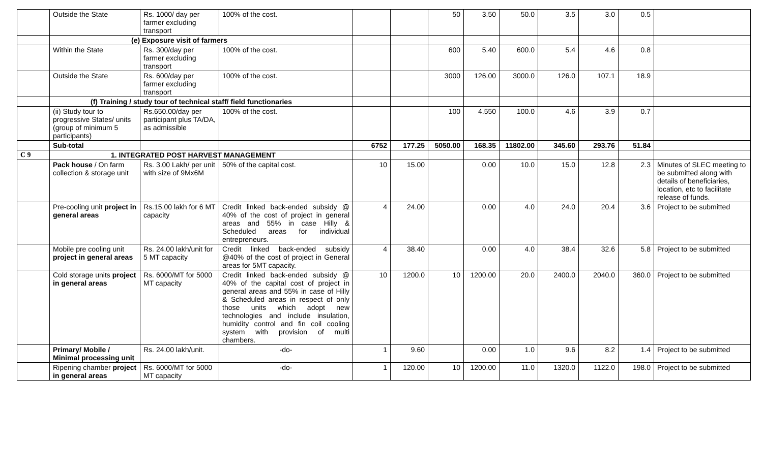| | Outside the State | Rs. 1000/ day per farmer excluding transport | 100% of the cost. | | | 50 | 3.50 | 50.0 | 3.5 | 3.0 | 0.5 | |
| | (e) Exposure visit of farmers | | | | | | | | | | | |
| | Within the State | Rs. 300/day per farmer excluding transport | 100% of the cost. | | | 600 | 5.40 | 600.0 | 5.4 | 4.6 | 0.8 | |
| | Outside the State | Rs. 600/day per farmer excluding transport | 100% of the cost. | | | 3000 | 126.00 | 3000.0 | 126.0 | 107.1 | 18.9 | |
| | (f) Training / study tour of technical staff/ field functionaries | | | | | | | | | | | |
| | (ii) Study tour to progressive States/ units (group of minimum 5 participants) | Rs.650.00/day per participant plus TA/DA, as admissible | 100% of the cost. | | | 100 | 4.550 | 100.0 | 4.6 | 3.9 | 0.7 | |
| | Sub-total | | | 6752 | 177.25 | 5050.00 | 168.35 | 11802.00 | 345.60 | 293.76 | 51.84 | |
| C 9 | 1. INTEGRATED POST HARVEST MANAGEMENT | | | | | | | | | | | |
| | Pack house / On farm collection & storage unit | Rs. 3.00 Lakh/ per unit with size of 9Mx6M | 50% of the capital cost. | 10 | 15.00 | | 0.00 | 10.0 | 15.0 | 12.8 | 2.3 | Minutes of SLEC meeting to be submitted along with details of beneficiaries, location, etc to facilitate release of funds. |
| | Pre-cooling unit project in general areas | Rs.15.00 lakh for 6 MT capacity | Credit linked back-ended subsidy @ 40% of the cost of project in general areas and 55% in case Hilly & Scheduled areas for individual entrepreneurs. | 4 | 24.00 | | 0.00 | 4.0 | 24.0 | 20.4 | 3.6 | Project to be submitted |
| | Mobile pre cooling unit project in general areas | Rs. 24.00 lakh/unit for 5 MT capacity | Credit linked back-ended subsidy @40% of the cost of project in General areas for 5MT capacity. | 4 | 38.40 | | 0.00 | 4.0 | 38.4 | 32.6 | 5.8 | Project to be submitted |
| | Cold storage units project in general areas | Rs. 6000/MT for 5000 MT capacity | Credit linked back-ended subsidy @ 40% of the capital cost of project in general areas and 55% in case of Hilly & Scheduled areas in respect of only those units which adopt new technologies and include insulation, humidity control and fin coil cooling system with provision of multi chambers. | 10 | 1200.0 | 10 | 1200.00 | 20.0 | 2400.0 | 2040.0 | 360.0 | Project to be submitted |
| | Primary/ Mobile / Minimal processing unit | Rs. 24.00 lakh/unit. | -do- | 1 | 9.60 | | 0.00 | 1.0 | 9.6 | 8.2 | 1.4 | Project to be submitted |
| | Ripening chamber project in general areas | Rs. 6000/MT for 5000 MT capacity | -do- | 1 | 120.00 | 10 | 1200.00 | 11.0 | 1320.0 | 1122.0 | 198.0 | Project to be submitted |